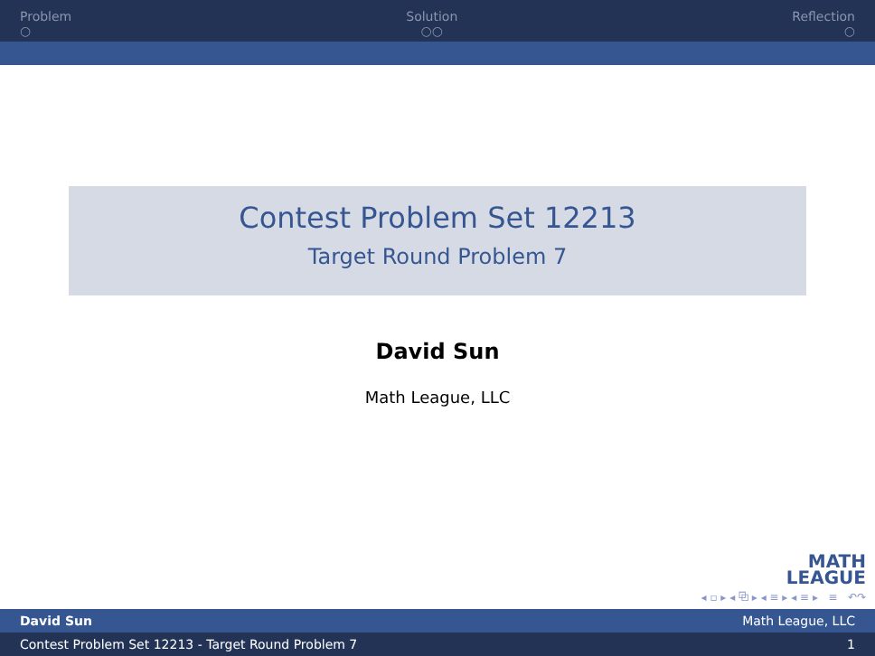Problem
○
Solution
○○
Reflection
○
Contest Problem Set 12213
Target Round Problem 7
David Sun
Math League, LLC
MATH
LEAGUE
◂ ▫ ▸ ◂ ⧉ ▸ ◂ ≡ ▸ ◂ ≡ ▸ ≡ ↶↷
David Sun Math League, LLC
Contest Problem Set 12213 - Target Round Problem 7 1